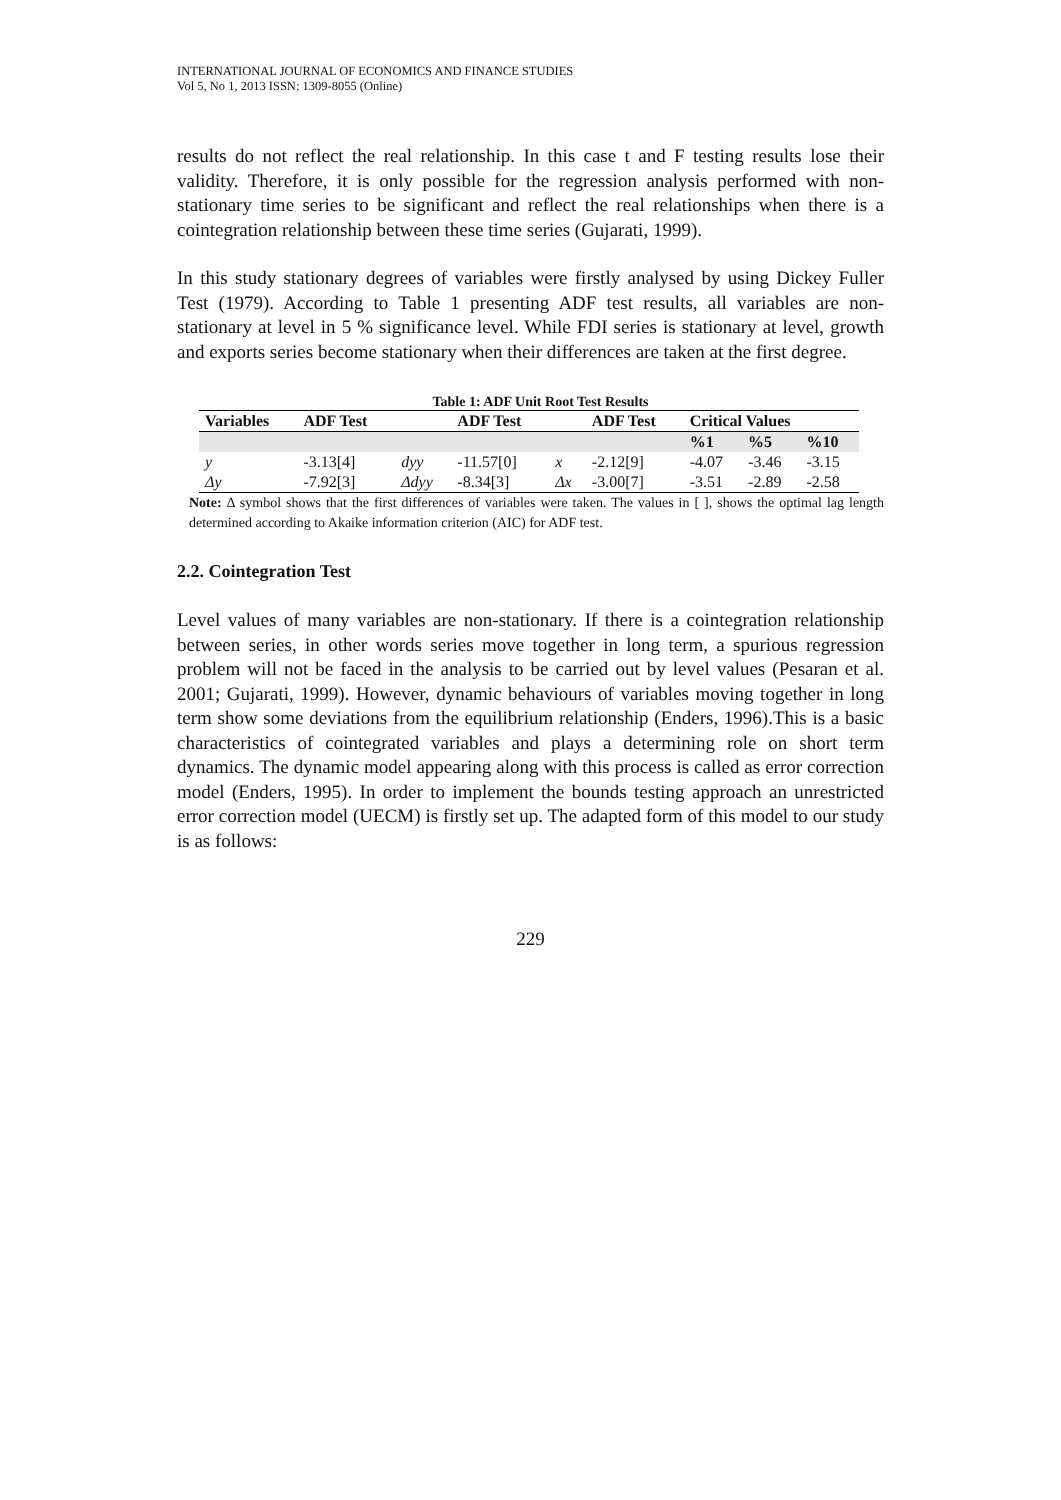INTERNATIONAL JOURNAL OF ECONOMICS AND FINANCE STUDIES
Vol 5, No 1, 2013 ISSN: 1309-8055 (Online)
results do not reflect the real relationship. In this case t and F testing results lose their validity. Therefore, it is only possible for the regression analysis performed with non-stationary time series to be significant and reflect the real relationships when there is a cointegration relationship between these time series (Gujarati, 1999).
In this study stationary degrees of variables were firstly analysed by using Dickey Fuller Test (1979). According to Table 1 presenting ADF test results, all variables are non-stationary at level in 5 % significance level. While FDI series is stationary at level, growth and exports series become stationary when their differences are taken at the first degree.
Table 1: ADF Unit Root Test Results
| Variables | ADF Test | | ADF Test | | ADF Test | Critical Values | | |
| --- | --- | --- | --- | --- | --- | --- | --- | --- |
| | | | | | | %1 | %5 | %10 |
| y | -3.13[4] | dyy | -11.57[0] | x | -2.12[9] | -4.07 | -3.46 | -3.15 |
| Δy | -7.92[3] | Δdyy | -8.34[3] | Δx | -3.00[7] | -3.51 | -2.89 | -2.58 |
Note: Δ symbol shows that the first differences of variables were taken. The values in [ ], shows the optimal lag length determined according to Akaike information criterion (AIC) for ADF test.
2.2. Cointegration Test
Level values of many variables are non-stationary. If there is a cointegration relationship between series, in other words series move together in long term, a spurious regression problem will not be faced in the analysis to be carried out by level values (Pesaran et al. 2001; Gujarati, 1999). However, dynamic behaviours of variables moving together in long term show some deviations from the equilibrium relationship (Enders, 1996).This is a basic characteristics of cointegrated variables and plays a determining role on short term dynamics. The dynamic model appearing along with this process is called as error correction model (Enders, 1995). In order to implement the bounds testing approach an unrestricted error correction model (UECM) is firstly set up. The adapted form of this model to our study is as follows:
229